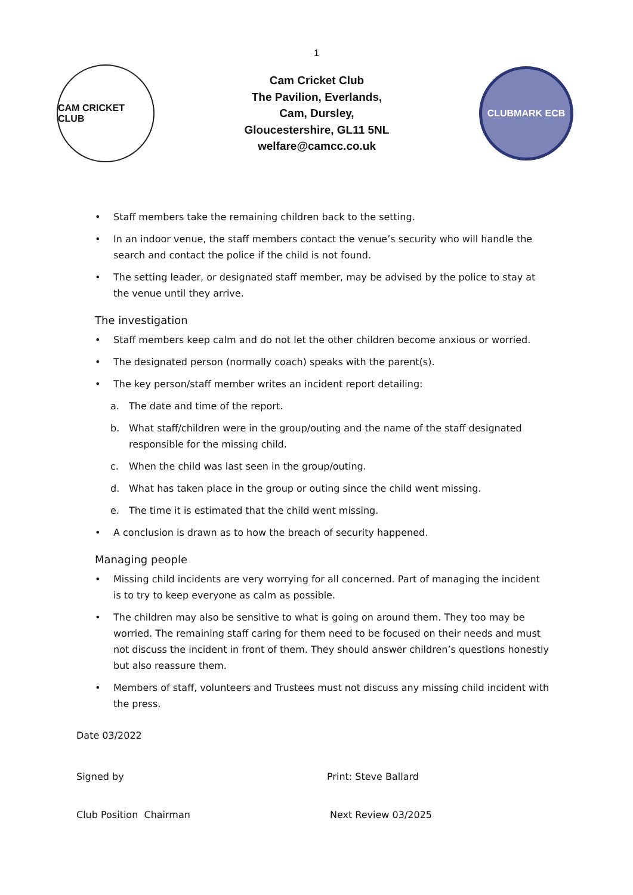1
CAM CRICKET CLUB
Cam Cricket Club
The Pavilion, Everlands,
Cam, Dursley,
Gloucestershire, GL11 5NL
welfare@camcc.co.uk
CLUBMARK ECB
• Staff members take the remaining children back to the setting.
• In an indoor venue, the staff members contact the venue’s security who will handle the search and contact the police if the child is not found.
• The setting leader, or designated staff member, may be advised by the police to stay at the venue until they arrive.
The investigation
• Staff members keep calm and do not let the other children become anxious or worried.
• The designated person (normally coach) speaks with the parent(s).
• The key person/staff member writes an incident report detailing:
a. The date and time of the report.
b. What staff/children were in the group/outing and the name of the staff designated responsible for the missing child.
c. When the child was last seen in the group/outing.
d. What has taken place in the group or outing since the child went missing.
e. The time it is estimated that the child went missing.
• A conclusion is drawn as to how the breach of security happened.
Managing people
• Missing child incidents are very worrying for all concerned. Part of managing the incident is to try to keep everyone as calm as possible.
• The children may also be sensitive to what is going on around them. They too may be worried. The remaining staff caring for them need to be focused on their needs and must not discuss the incident in front of them. They should answer children’s questions honestly but also reassure them.
• Members of staff, volunteers and Trustees must not discuss any missing child incident with the press.
Date 03/2022
Signed by Print: Steve Ballard
Club Position Chairman Next Review 03/2025